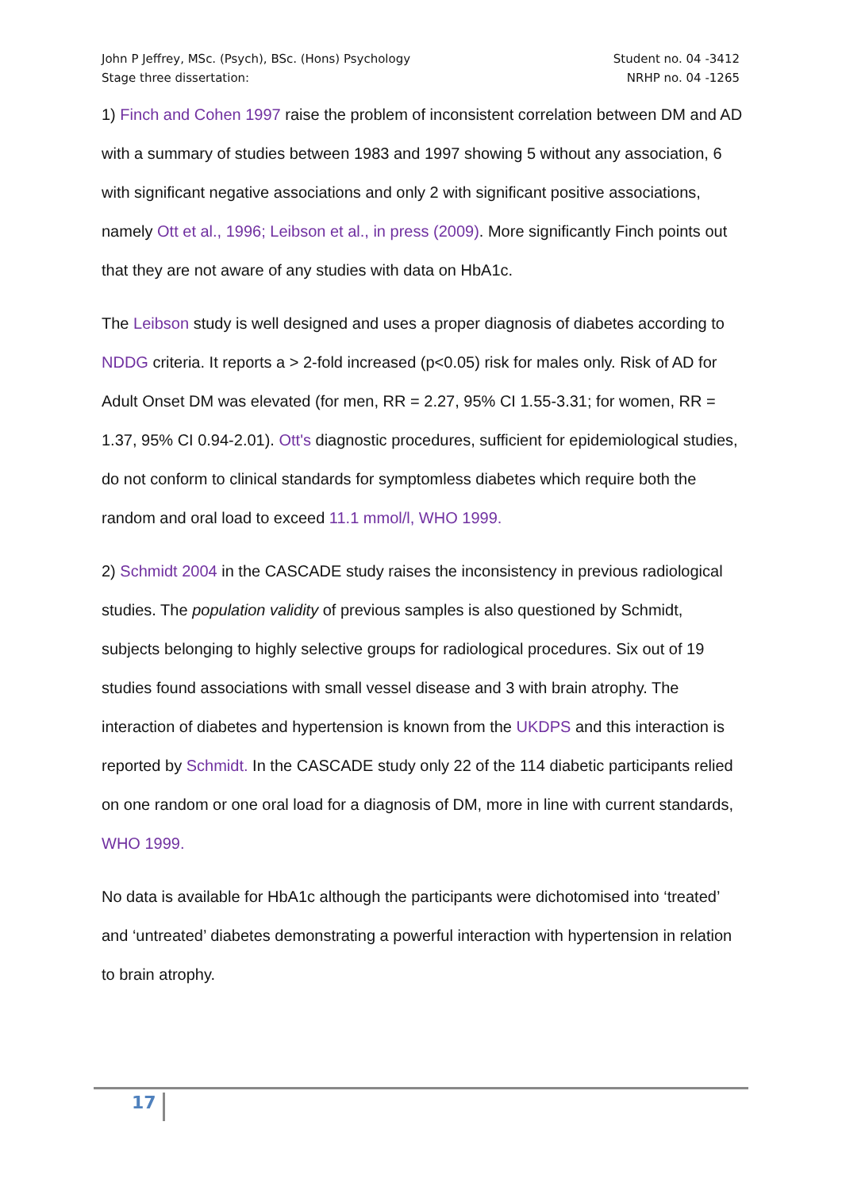John P Jeffrey, MSc. (Psych), BSc. (Hons) Psychology
Stage three dissertation:
Student no. 04 -3412
NRHP no. 04 -1265
1) Finch and Cohen 1997 raise the problem of inconsistent correlation between DM and AD with a summary of studies between 1983 and 1997 showing 5 without any association, 6 with significant negative associations and only 2 with significant positive associations, namely Ott et al., 1996; Leibson et al., in press (2009). More significantly Finch points out that they are not aware of any studies with data on HbA1c.
The Leibson study is well designed and uses a proper diagnosis of diabetes according to NDDG criteria. It reports a > 2-fold increased (p<0.05) risk for males only. Risk of AD for Adult Onset DM was elevated (for men, RR = 2.27, 95% CI 1.55-3.31; for women, RR = 1.37, 95% CI 0.94-2.01). Ott's diagnostic procedures, sufficient for epidemiological studies, do not conform to clinical standards for symptomless diabetes which require both the random and oral load to exceed 11.1 mmol/l, WHO 1999.
2) Schmidt 2004 in the CASCADE study raises the inconsistency in previous radiological studies. The population validity of previous samples is also questioned by Schmidt, subjects belonging to highly selective groups for radiological procedures. Six out of 19 studies found associations with small vessel disease and 3 with brain atrophy. The interaction of diabetes and hypertension is known from the UKDPS and this interaction is reported by Schmidt. In the CASCADE study only 22 of the 114 diabetic participants relied on one random or one oral load for a diagnosis of DM, more in line with current standards, WHO 1999.
No data is available for HbA1c although the participants were dichotomised into ‘treated’ and ‘untreated’ diabetes demonstrating a powerful interaction with hypertension in relation to brain atrophy.
17